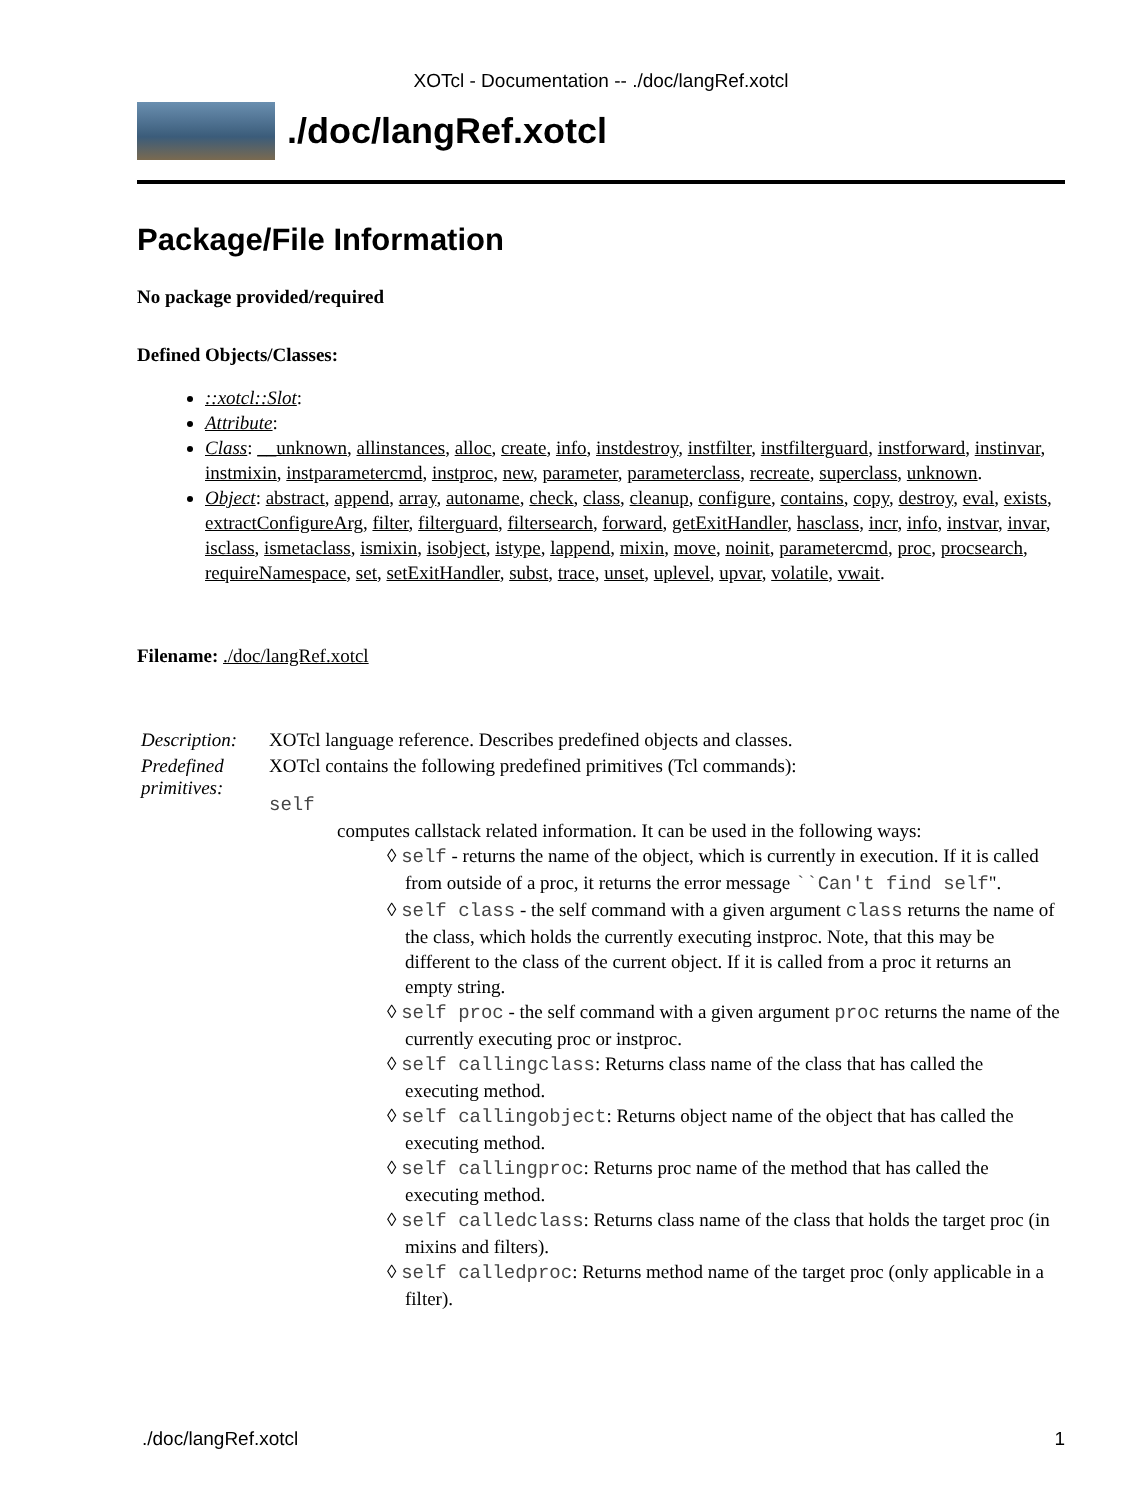XOTcl - Documentation -- ./doc/langRef.xotcl
./doc/langRef.xotcl
Package/File Information
No package provided/required
Defined Objects/Classes:
::xotcl::Slot:
Attribute:
Class: __unknown, allinstances, alloc, create, info, instdestroy, instfilter, instfilterguard, instforward, instinvar, instmixin, instparametercmd, instproc, new, parameter, parameterclass, recreate, superclass, unknown.
Object: abstract, append, array, autoname, check, class, cleanup, configure, contains, copy, destroy, eval, exists, extractConfigureArg, filter, filterguard, filtersearch, forward, getExitHandler, hasclass, incr, info, instvar, invar, isclass, ismetaclass, ismixin, isobject, istype, lappend, mixin, move, noinit, parametercmd, proc, procsearch, requireNamespace, set, setExitHandler, subst, trace, unset, uplevel, upvar, volatile, vwait.
Filename: ./doc/langRef.xotcl
| Description: | XOTcl language reference. Describes predefined objects and classes. |
| Predefined primitives: | XOTcl contains the following predefined primitives (Tcl commands): self computes callstack related information. It can be used in the following ways: ◊ self - returns the name of the object, which is currently in execution. If it is called from outside of a proc, it returns the error message ``Can't find self ". ◊ self class - the self command with a given argument class returns the name of the class, which holds the currently executing instproc. Note, that this may be different to the class of the current object. If it is called from a proc it returns an empty string. ◊ self proc - the self command with a given argument proc returns the name of the currently executing proc or instproc. ◊ self callingclass : Returns class name of the class that has called the executing method. ◊ self callingobject : Returns object name of the object that has called the executing method. ◊ self callingproc : Returns proc name of the method that has called the executing method. ◊ self calledclass : Returns class name of the class that holds the target proc (in mixins and filters). ◊ self calledproc : Returns method name of the target proc (only applicable in a filter). |
./doc/langRef.xotcl 1